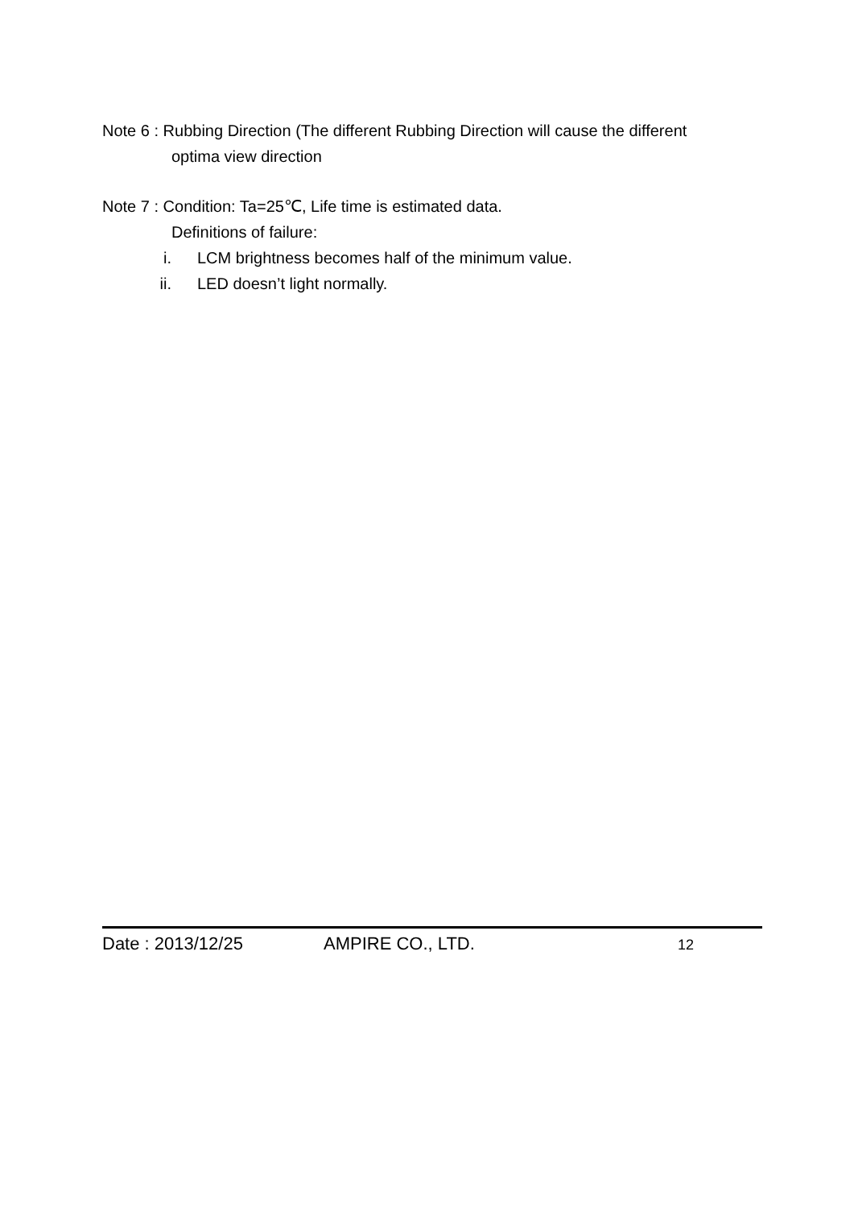Note 6 : Rubbing Direction (The different Rubbing Direction will cause the different
optima view direction
Note 7 : Condition: Ta=25℃, Life time is estimated data.
Definitions of failure:
i. LCM brightness becomes half of the minimum value.
ii. LED doesn’t light normally.
Date : 2013/12/25 AMPIRE CO., LTD. 12